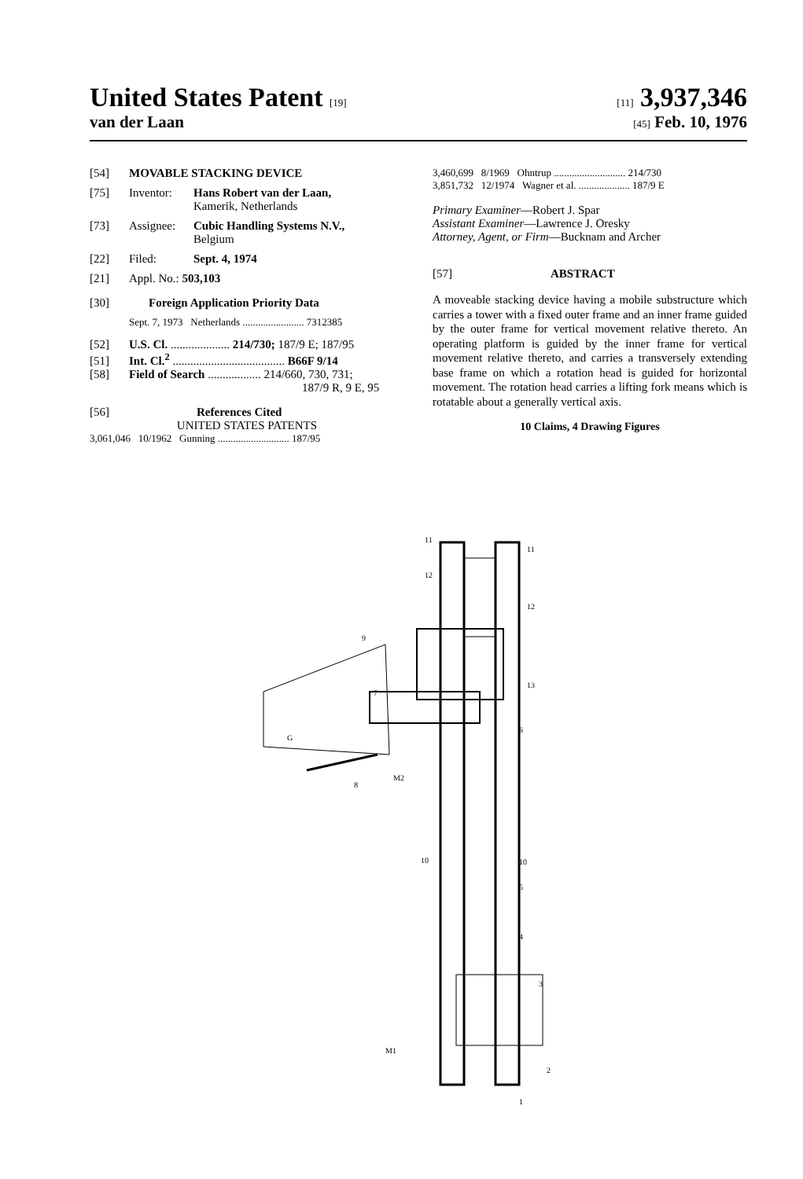United States Patent [19] [11] 3,937,346
van der Laan [45] Feb. 10, 1976
[54] MOVABLE STACKING DEVICE
[75] Inventor: Hans Robert van der Laan,
Kamerik, Netherlands
[73] Assignee: Cubic Handling Systems N.V.,
Belgium
[22] Filed: Sept. 4, 1974
[21] Appl. No.: 503,103
[30] Foreign Application Priority Data
Sept. 7, 1973 Netherlands ........................ 7312385
[52] U.S. Cl. .................... 214/730; 187/9 E; 187/95
[51] Int. Cl.<sup>2</sup> ...................................... B66F 9/14
[58] Field of Search .................. 214/660, 730, 731;
187/9 R, 9 E, 95
[56] References Cited
UNITED STATES PATENTS
3,061,046 10/1962 Gunning ............................ 187/95
3,460,699 8/1969 Ohntrup ............................ 214/730
3,851,732 12/1974 Wagner et al. .................... 187/9 E
Primary Examiner—Robert J. Spar
Assistant Examiner—Lawrence J. Oresky
Attorney, Agent, or Firm—Bucknam and Archer
[57] ABSTRACT
A moveable stacking device having a mobile substructure which carries a tower with a fixed outer frame and an inner frame guided by the outer frame for vertical movement relative thereto. An operating platform is guided by the inner frame for vertical movement relative thereto, and carries a transversely extending base frame on which a rotation head is guided for horizontal movement. The rotation head carries a lifting fork means which is rotatable about a generally vertical axis.
10 Claims, 4 Drawing Figures
11
11
12
12
9
13
7
6
G
8
M2
10
10
5
4
3
M1
2
1